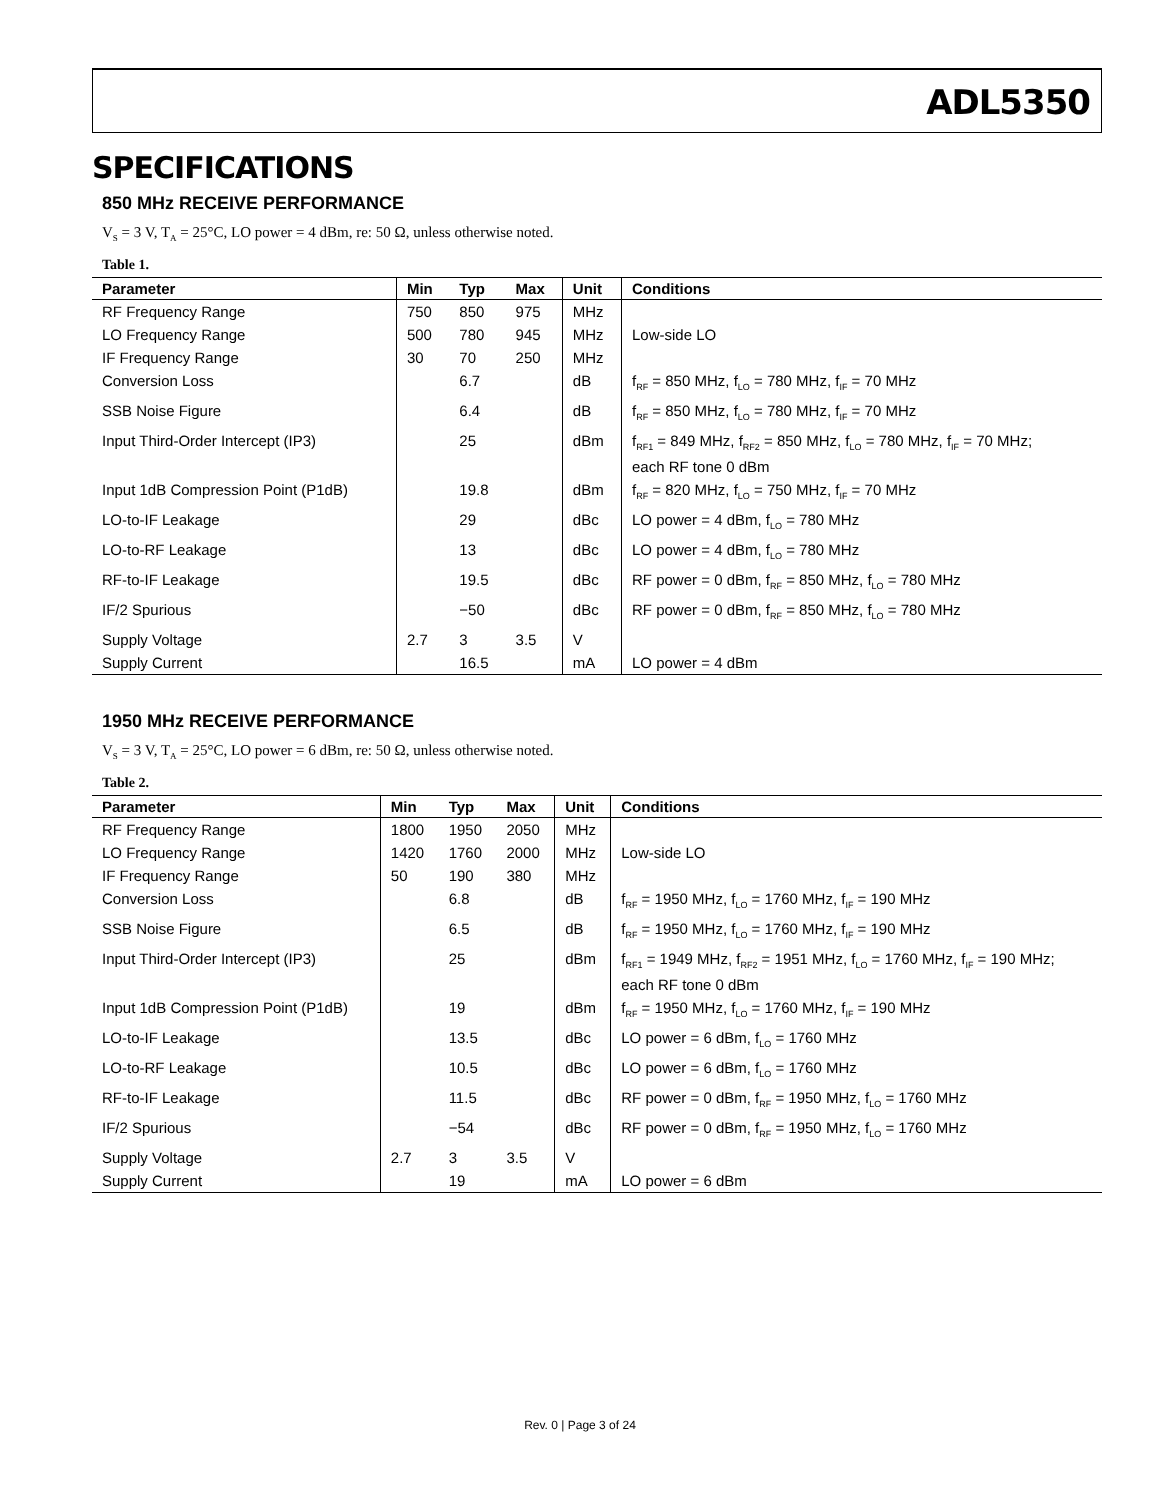ADL5350
SPECIFICATIONS
850 MHz RECEIVE PERFORMANCE
V<sub>S</sub> = 3 V, T<sub>A</sub> = 25°C, LO power = 4 dBm, re: 50 Ω, unless otherwise noted.
Table 1.
| Parameter | Min | Typ | Max | Unit | Conditions |
| --- | --- | --- | --- | --- | --- |
| RF Frequency Range | 750 | 850 | 975 | MHz | |
| LO Frequency Range | 500 | 780 | 945 | MHz | Low-side LO |
| IF Frequency Range | 30 | 70 | 250 | MHz | |
| Conversion Loss | | 6.7 | | dB | f<sub>RF</sub> = 850 MHz, f<sub>LO</sub> = 780 MHz, f<sub>IF</sub> = 70 MHz |
| SSB Noise Figure | | 6.4 | | dB | f<sub>RF</sub> = 850 MHz, f<sub>LO</sub> = 780 MHz, f<sub>IF</sub> = 70 MHz |
| Input Third-Order Intercept (IP3) | | 25 | | dBm | f<sub>RF1</sub> = 849 MHz, f<sub>RF2</sub> = 850 MHz, f<sub>LO</sub> = 780 MHz, f<sub>IF</sub> = 70 MHz; each RF tone 0 dBm |
| Input 1dB Compression Point (P1dB) | | 19.8 | | dBm | f<sub>RF</sub> = 820 MHz, f<sub>LO</sub> = 750 MHz, f<sub>IF</sub> = 70 MHz |
| LO-to-IF Leakage | | 29 | | dBc | LO power = 4 dBm, f<sub>LO</sub> = 780 MHz |
| LO-to-RF Leakage | | 13 | | dBc | LO power = 4 dBm, f<sub>LO</sub> = 780 MHz |
| RF-to-IF Leakage | | 19.5 | | dBc | RF power = 0 dBm, f<sub>RF</sub> = 850 MHz, f<sub>LO</sub> = 780 MHz |
| IF/2 Spurious | | −50 | | dBc | RF power = 0 dBm, f<sub>RF</sub> = 850 MHz, f<sub>LO</sub> = 780 MHz |
| Supply Voltage | 2.7 | 3 | 3.5 | V | |
| Supply Current | | 16.5 | | mA | LO power = 4 dBm |
1950 MHz RECEIVE PERFORMANCE
V<sub>S</sub> = 3 V, T<sub>A</sub> = 25°C, LO power = 6 dBm, re: 50 Ω, unless otherwise noted.
Table 2.
| Parameter | Min | Typ | Max | Unit | Conditions |
| --- | --- | --- | --- | --- | --- |
| RF Frequency Range | 1800 | 1950 | 2050 | MHz | |
| LO Frequency Range | 1420 | 1760 | 2000 | MHz | Low-side LO |
| IF Frequency Range | 50 | 190 | 380 | MHz | |
| Conversion Loss | | 6.8 | | dB | f<sub>RF</sub> = 1950 MHz, f<sub>LO</sub> = 1760 MHz, f<sub>IF</sub> = 190 MHz |
| SSB Noise Figure | | 6.5 | | dB | f<sub>RF</sub> = 1950 MHz, f<sub>LO</sub> = 1760 MHz, f<sub>IF</sub> = 190 MHz |
| Input Third-Order Intercept (IP3) | | 25 | | dBm | f<sub>RF1</sub> = 1949 MHz, f<sub>RF2</sub> = 1951 MHz, f<sub>LO</sub> = 1760 MHz, f<sub>IF</sub> = 190 MHz; each RF tone 0 dBm |
| Input 1dB Compression Point (P1dB) | | 19 | | dBm | f<sub>RF</sub> = 1950 MHz, f<sub>LO</sub> = 1760 MHz, f<sub>IF</sub> = 190 MHz |
| LO-to-IF Leakage | | 13.5 | | dBc | LO power = 6 dBm, f<sub>LO</sub> = 1760 MHz |
| LO-to-RF Leakage | | 10.5 | | dBc | LO power = 6 dBm, f<sub>LO</sub> = 1760 MHz |
| RF-to-IF Leakage | | 11.5 | | dBc | RF power = 0 dBm, f<sub>RF</sub> = 1950 MHz, f<sub>LO</sub> = 1760 MHz |
| IF/2 Spurious | | −54 | | dBc | RF power = 0 dBm, f<sub>RF</sub> = 1950 MHz, f<sub>LO</sub> = 1760 MHz |
| Supply Voltage | 2.7 | 3 | 3.5 | V | |
| Supply Current | | 19 | | mA | LO power = 6 dBm |
Rev. 0 | Page 3 of 24